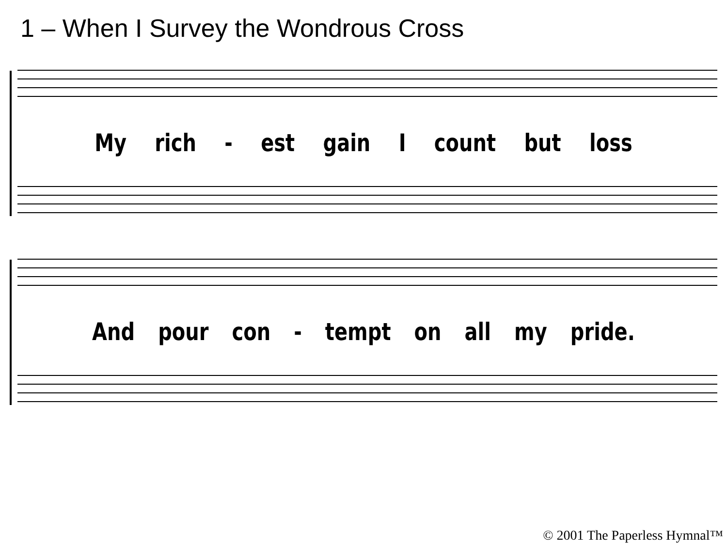1 – When I Survey the Wondrous Cross
My rich - est gain I count but loss
And pour con - tempt on all my pride.
© 2001 The Paperless Hymnal™